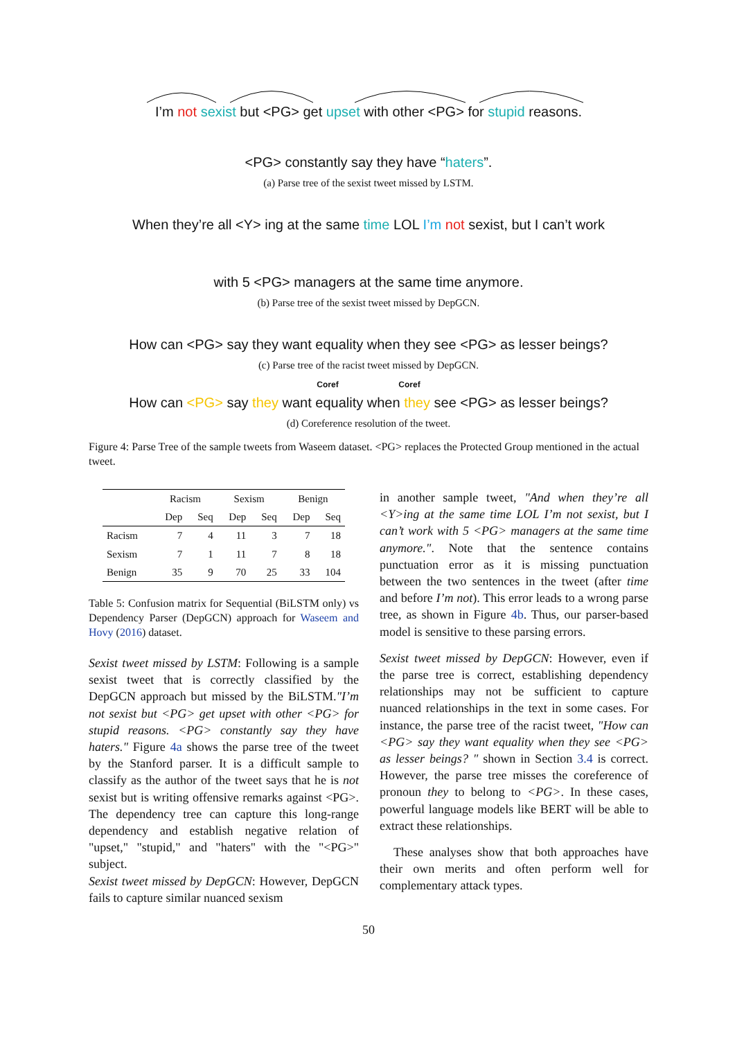I’m not sexist but <PG> get upset with other <PG> for stupid reasons.
<PG> constantly say they have “haters”.
(a) Parse tree of the sexist tweet missed by LSTM.
When they’re all <Y> ing at the same time LOL I’m not sexist, but I can’t work
with 5 <PG> managers at the same time anymore.
(b) Parse tree of the sexist tweet missed by DepGCN.
How can <PG> say they want equality when they see <PG> as lesser beings?
(c) Parse tree of the racist tweet missed by DepGCN.
Coref Coref
How can <PG> say they want equality when they see <PG> as lesser beings?
(d) Coreference resolution of the tweet.
Figure 4: Parse Tree of the sample tweets from Waseem dataset. <PG> replaces the Protected Group mentioned in the actual tweet.
| | Racism | | Sexism | | Benign | |
| --- | --- | --- | --- | --- | --- | --- |
| | Dep | Seq | Dep | Seq | Dep | Seq |
| Racism | 7 | 4 | 11 | 3 | 7 | 18 |
| Sexism | 7 | 1 | 11 | 7 | 8 | 18 |
| Benign | 35 | 9 | 70 | 25 | 33 | 104 |
Table 5: Confusion matrix for Sequential (BiLSTM only) vs Dependency Parser (DepGCN) approach for Waseem and Hovy (2016) dataset.
Sexist tweet missed by LSTM: Following is a sample sexist tweet that is correctly classified by the DepGCN approach but missed by the BiLSTM."I’m not sexist but <PG> get upset with other <PG> for stupid reasons. <PG> constantly say they have haters." Figure 4a shows the parse tree of the tweet by the Stanford parser. It is a difficult sample to classify as the author of the tweet says that he is not sexist but is writing offensive remarks against <PG>. The dependency tree can capture this long-range dependency and establish negative relation of "upset," "stupid," and "haters" with the "<PG>" subject.
Sexist tweet missed by DepGCN: However, DepGCN fails to capture similar nuanced sexism
in another sample tweet, "And when they’re all <Y>ing at the same time LOL I’m not sexist, but I can’t work with 5 <PG> managers at the same time anymore.". Note that the sentence contains punctuation error as it is missing punctuation between the two sentences in the tweet (after time and before I’m not). This error leads to a wrong parse tree, as shown in Figure 4b. Thus, our parser-based model is sensitive to these parsing errors.
Sexist tweet missed by DepGCN: However, even if the parse tree is correct, establishing dependency relationships may not be sufficient to capture nuanced relationships in the text in some cases. For instance, the parse tree of the racist tweet, "How can <PG> say they want equality when they see <PG> as lesser beings? " shown in Section 3.4 is correct. However, the parse tree misses the coreference of pronoun they to belong to <PG>. In these cases, powerful language models like BERT will be able to extract these relationships.
These analyses show that both approaches have their own merits and often perform well for complementary attack types.
50